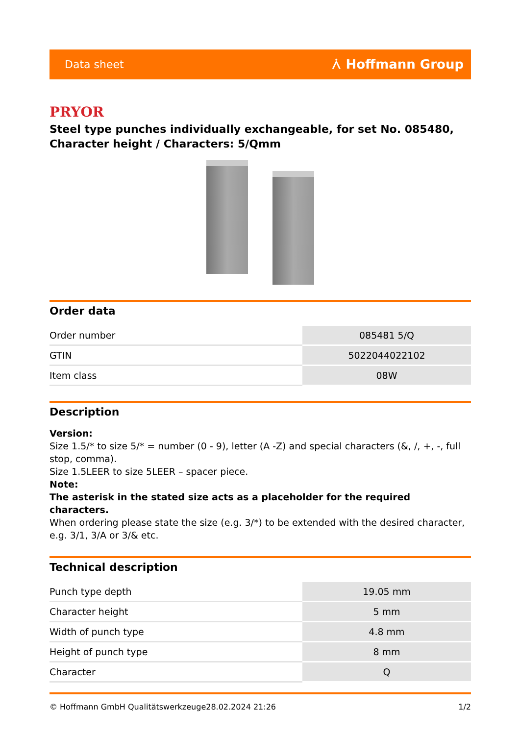Data sheet ⩑ Hoffmann Group
PRYOR
Steel type punches individually exchangeable, for set No. 085480, Character height / Characters: 5/Qmm
Order data
| Order number | 085481 5/Q |
| GTIN | 5022044022102 |
| Item class | 08W |
Description
Version:
Size 1.5/* to size 5/* = number (0 - 9), letter (A -Z) and special characters (&, /, +, -, full stop, comma).
Size 1.5LEER to size 5LEER – spacer piece.
Note:
The asterisk in the stated size acts as a placeholder for the required characters.
When ordering please state the size (e.g. 3/*) to be extended with the desired character, e.g. 3/1, 3/A or 3/& etc.
Technical description
| Punch type depth | 19.05 mm |
| Character height | 5 mm |
| Width of punch type | 4.8 mm |
| Height of punch type | 8 mm |
| Character | Q |
© Hoffmann GmbH Qualitätswerkzeuge 28.02.2024 21:26 1/2